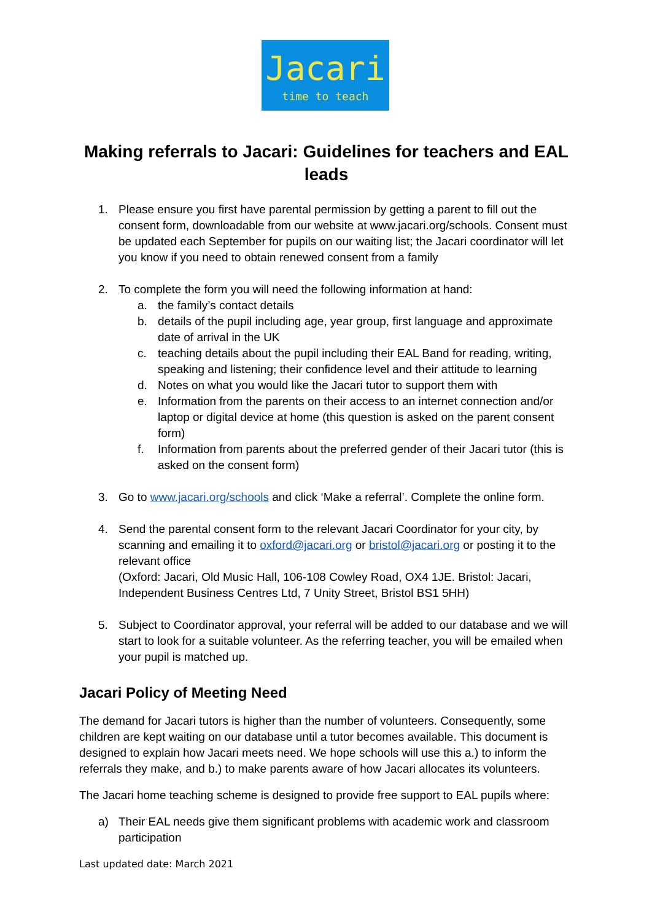Jacari
time to teach
Making referrals to Jacari: Guidelines for teachers and EAL leads
1. Please ensure you first have parental permission by getting a parent to fill out the consent form, downloadable from our website at www.jacari.org/schools. Consent must be updated each September for pupils on our waiting list; the Jacari coordinator will let you know if you need to obtain renewed consent from a family
2. To complete the form you will need the following information at hand:
a. the family’s contact details
b. details of the pupil including age, year group, first language and approximate date of arrival in the UK
c. teaching details about the pupil including their EAL Band for reading, writing, speaking and listening; their confidence level and their attitude to learning
d. Notes on what you would like the Jacari tutor to support them with
e. Information from the parents on their access to an internet connection and/or laptop or digital device at home (this question is asked on the parent consent form)
f. Information from parents about the preferred gender of their Jacari tutor (this is asked on the consent form)
3. Go to www.jacari.org/schools and click ‘Make a referral’. Complete the online form.
4. Send the parental consent form to the relevant Jacari Coordinator for your city, by scanning and emailing it to oxford@jacari.org or bristol@jacari.org or posting it to the relevant office
(Oxford: Jacari, Old Music Hall, 106-108 Cowley Road, OX4 1JE. Bristol: Jacari, Independent Business Centres Ltd, 7 Unity Street, Bristol BS1 5HH)
5. Subject to Coordinator approval, your referral will be added to our database and we will start to look for a suitable volunteer. As the referring teacher, you will be emailed when your pupil is matched up.
Jacari Policy of Meeting Need
The demand for Jacari tutors is higher than the number of volunteers. Consequently, some children are kept waiting on our database until a tutor becomes available. This document is designed to explain how Jacari meets need. We hope schools will use this a.) to inform the referrals they make, and b.) to make parents aware of how Jacari allocates its volunteers.
The Jacari home teaching scheme is designed to provide free support to EAL pupils where:
a) Their EAL needs give them significant problems with academic work and classroom participation
Last updated date: March 2021